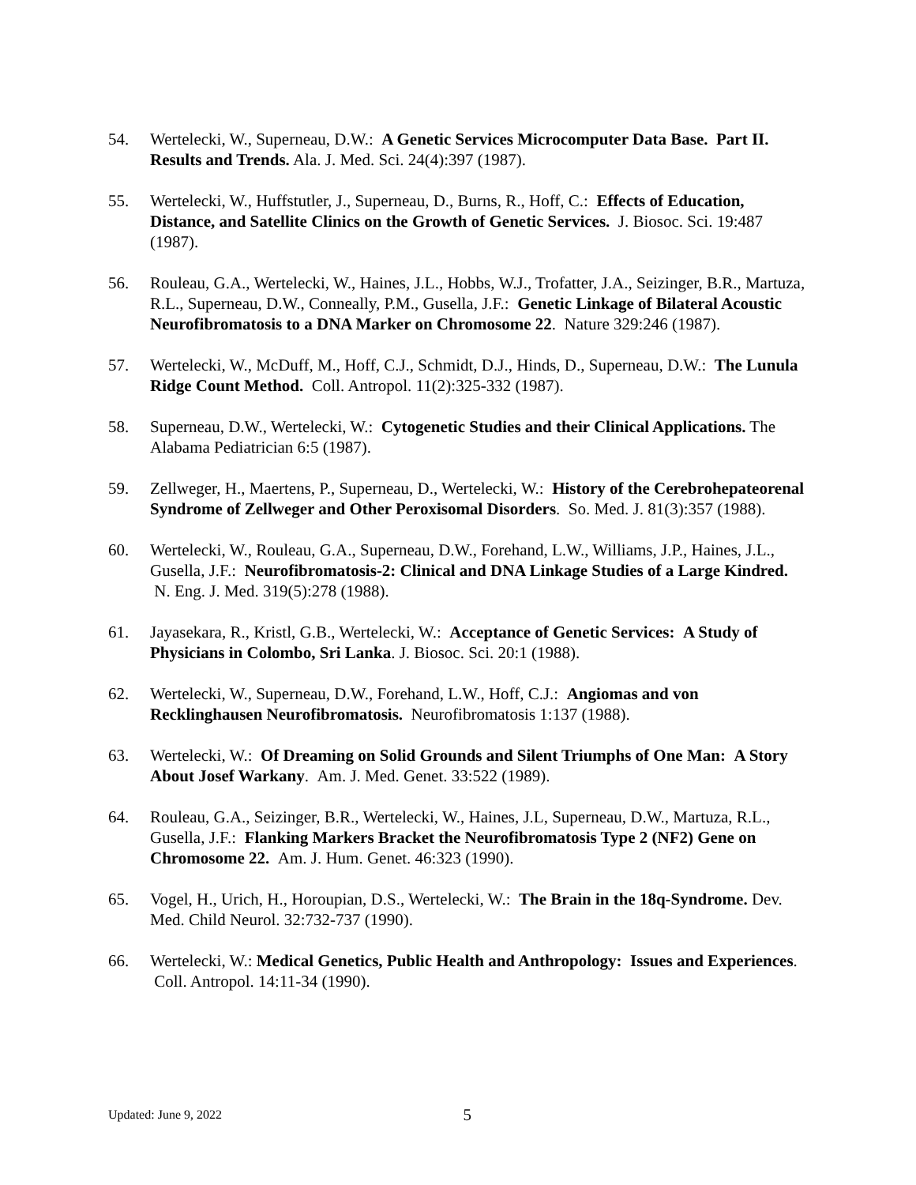54. Wertelecki, W., Superneau, D.W.: A Genetic Services Microcomputer Data Base. Part II. Results and Trends. Ala. J. Med. Sci. 24(4):397 (1987).
55. Wertelecki, W., Huffstutler, J., Superneau, D., Burns, R., Hoff, C.: Effects of Education, Distance, and Satellite Clinics on the Growth of Genetic Services. J. Biosoc. Sci. 19:487 (1987).
56. Rouleau, G.A., Wertelecki, W., Haines, J.L., Hobbs, W.J., Trofatter, J.A., Seizinger, B.R., Martuza, R.L., Superneau, D.W., Conneally, P.M., Gusella, J.F.: Genetic Linkage of Bilateral Acoustic Neurofibromatosis to a DNA Marker on Chromosome 22. Nature 329:246 (1987).
57. Wertelecki, W., McDuff, M., Hoff, C.J., Schmidt, D.J., Hinds, D., Superneau, D.W.: The Lunula Ridge Count Method. Coll. Antropol. 11(2):325-332 (1987).
58. Superneau, D.W., Wertelecki, W.: Cytogenetic Studies and their Clinical Applications. The Alabama Pediatrician 6:5 (1987).
59. Zellweger, H., Maertens, P., Superneau, D., Wertelecki, W.: History of the Cerebrohepateorenal Syndrome of Zellweger and Other Peroxisomal Disorders. So. Med. J. 81(3):357 (1988).
60. Wertelecki, W., Rouleau, G.A., Superneau, D.W., Forehand, L.W., Williams, J.P., Haines, J.L., Gusella, J.F.: Neurofibromatosis-2: Clinical and DNA Linkage Studies of a Large Kindred. N. Eng. J. Med. 319(5):278 (1988).
61. Jayasekara, R., Kristl, G.B., Wertelecki, W.: Acceptance of Genetic Services: A Study of Physicians in Colombo, Sri Lanka. J. Biosoc. Sci. 20:1 (1988).
62. Wertelecki, W., Superneau, D.W., Forehand, L.W., Hoff, C.J.: Angiomas and von Recklinghausen Neurofibromatosis. Neurofibromatosis 1:137 (1988).
63. Wertelecki, W.: Of Dreaming on Solid Grounds and Silent Triumphs of One Man: A Story About Josef Warkany. Am. J. Med. Genet. 33:522 (1989).
64. Rouleau, G.A., Seizinger, B.R., Wertelecki, W., Haines, J.L, Superneau, D.W., Martuza, R.L., Gusella, J.F.: Flanking Markers Bracket the Neurofibromatosis Type 2 (NF2) Gene on Chromosome 22. Am. J. Hum. Genet. 46:323 (1990).
65. Vogel, H., Urich, H., Horoupian, D.S., Wertelecki, W.: The Brain in the 18q-Syndrome. Dev. Med. Child Neurol. 32:732-737 (1990).
66. Wertelecki, W.: Medical Genetics, Public Health and Anthropology: Issues and Experiences. Coll. Antropol. 14:11-34 (1990).
Updated: June 9, 2022 5